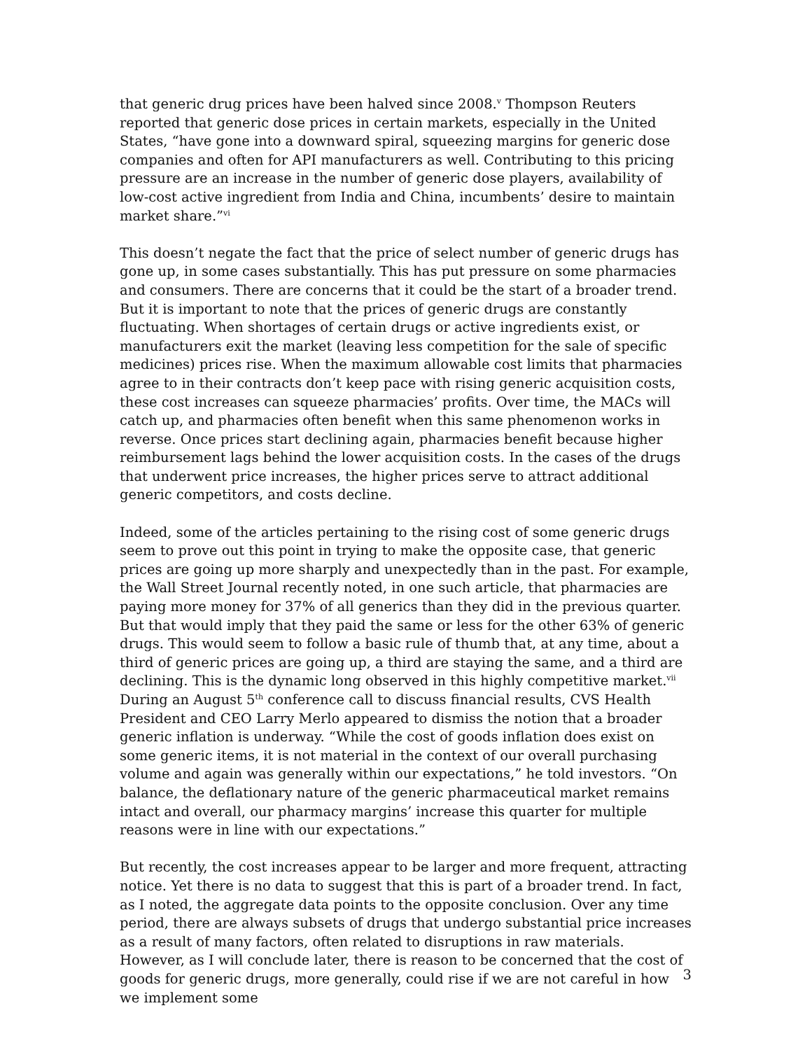that generic drug prices have been halved since 2008.<sup>v</sup> Thompson Reuters reported that generic dose prices in certain markets, especially in the United States, “have gone into a downward spiral, squeezing margins for generic dose companies and often for API manufacturers as well. Contributing to this pricing pressure are an increase in the number of generic dose players, availability of low-cost active ingredient from India and China, incumbents’ desire to maintain market share.”<sup>vi</sup>
This doesn’t negate the fact that the price of select number of generic drugs has gone up, in some cases substantially. This has put pressure on some pharmacies and consumers. There are concerns that it could be the start of a broader trend. But it is important to note that the prices of generic drugs are constantly fluctuating. When shortages of certain drugs or active ingredients exist, or manufacturers exit the market (leaving less competition for the sale of specific medicines) prices rise. When the maximum allowable cost limits that pharmacies agree to in their contracts don’t keep pace with rising generic acquisition costs, these cost increases can squeeze pharmacies’ profits. Over time, the MACs will catch up, and pharmacies often benefit when this same phenomenon works in reverse. Once prices start declining again, pharmacies benefit because higher reimbursement lags behind the lower acquisition costs. In the cases of the drugs that underwent price increases, the higher prices serve to attract additional generic competitors, and costs decline.
Indeed, some of the articles pertaining to the rising cost of some generic drugs seem to prove out this point in trying to make the opposite case, that generic prices are going up more sharply and unexpectedly than in the past. For example, the Wall Street Journal recently noted, in one such article, that pharmacies are paying more money for 37% of all generics than they did in the previous quarter. But that would imply that they paid the same or less for the other 63% of generic drugs. This would seem to follow a basic rule of thumb that, at any time, about a third of generic prices are going up, a third are staying the same, and a third are declining. This is the dynamic long observed in this highly competitive market.<sup>vii</sup> During an August 5<sup>th</sup> conference call to discuss financial results, CVS Health President and CEO Larry Merlo appeared to dismiss the notion that a broader generic inflation is underway. “While the cost of goods inflation does exist on some generic items, it is not material in the context of our overall purchasing volume and again was generally within our expectations,” he told investors. “On balance, the deflationary nature of the generic pharmaceutical market remains intact and overall, our pharmacy margins’ increase this quarter for multiple reasons were in line with our expectations.”
But recently, the cost increases appear to be larger and more frequent, attracting notice. Yet there is no data to suggest that this is part of a broader trend. In fact, as I noted, the aggregate data points to the opposite conclusion. Over any time period, there are always subsets of drugs that undergo substantial price increases as a result of many factors, often related to disruptions in raw materials. However, as I will conclude later, there is reason to be concerned that the cost of goods for generic drugs, more generally, could rise if we are not careful in how we implement some
3